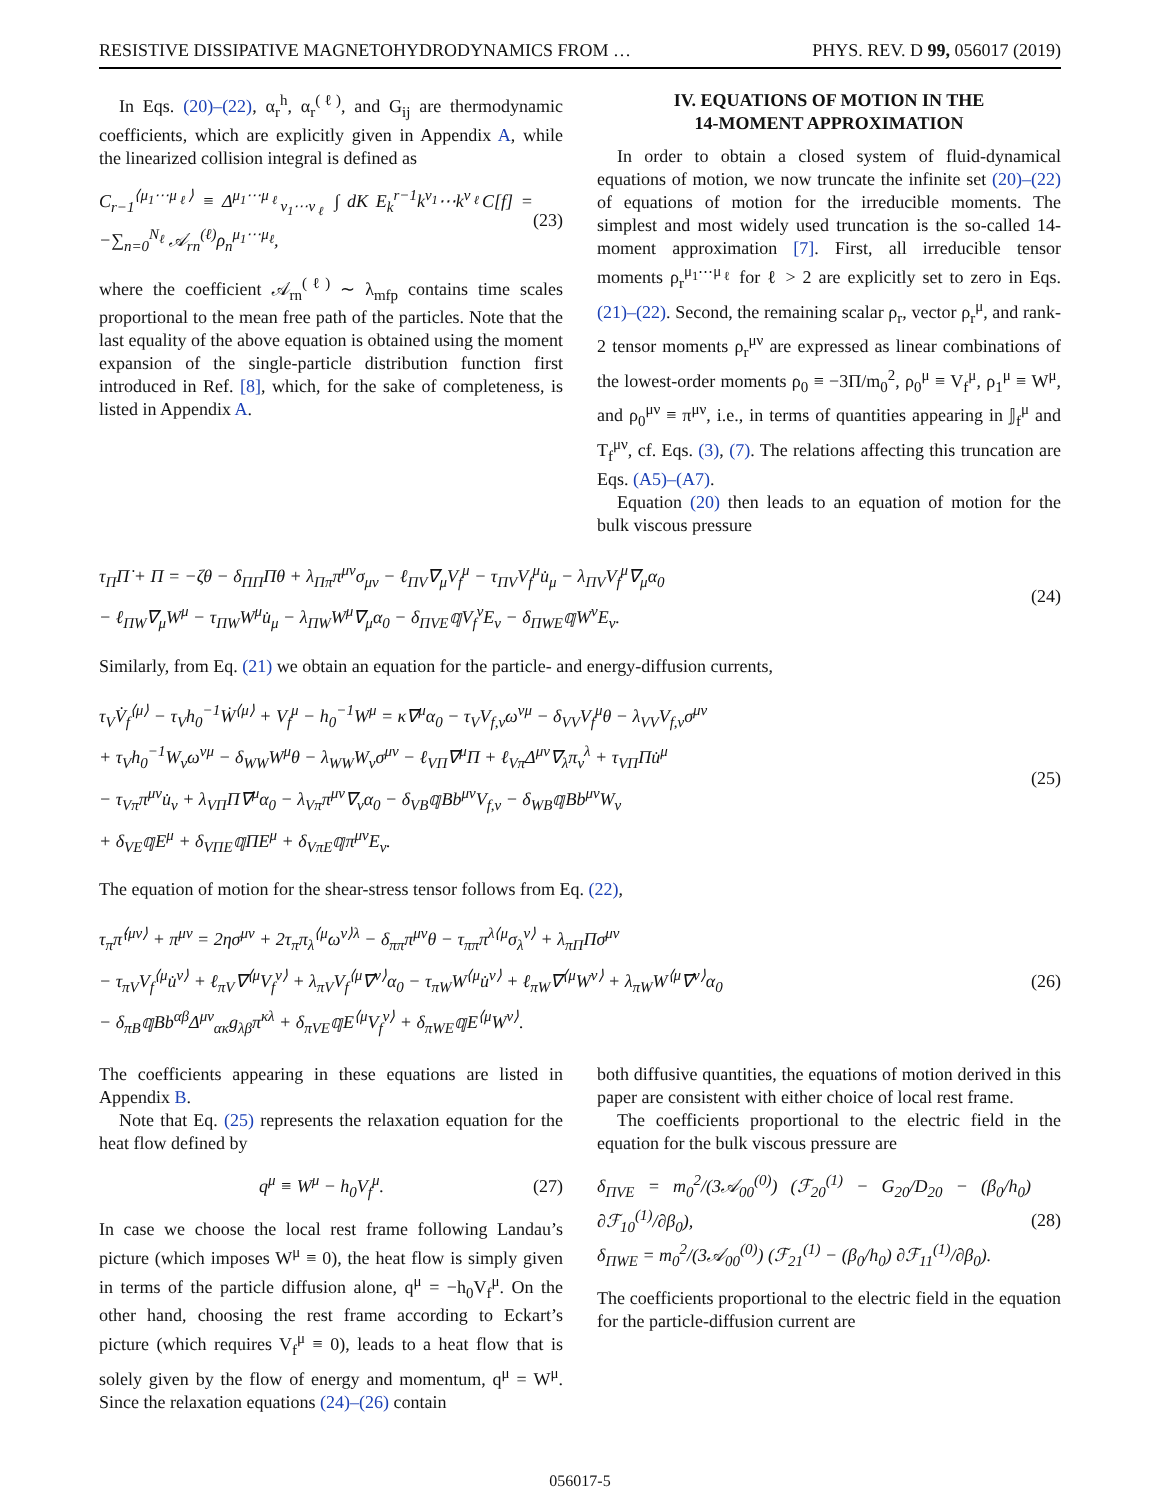RESISTIVE DISSIPATIVE MAGNETOHYDRODYNAMICS FROM … PHYS. REV. D 99, 056017 (2019)
In Eqs. (20)–(22), α<sub>r</sub><sup>h</sup>, α<sub>r</sub><sup>(ℓ)</sup>, and G<sub>ij</sub> are thermodynamic coefficients, which are explicitly given in Appendix A, while the linearized collision integral is defined as
C<sub>r−1</sub><sup>⟨μ<sub>1</sub>⋯μ<sub>ℓ</sub>⟩</sup> ≡ Δ<sup>μ<sub>1</sub>⋯μ<sub>ℓ</sub></sup><sub>ν<sub>1</sub>⋯ν<sub>ℓ</sub></sub> ∫ dK E<sub>k</sub><sup>r−1</sup>k<sup>ν<sub>1</sub></sup>⋯k<sup>ν<sub>ℓ</sub></sup>C[f] = −∑<sub>n=0</sub><sup>N<sub>ℓ</sub></sup> 𝒜<sub>rn</sub><sup>(ℓ)</sup>ρ<sub>n</sub><sup>μ<sub>1</sub>⋯μ<sub>ℓ</sub></sup>, (23)
where the coefficient 𝒜<sub>rn</sub><sup>(ℓ)</sup> ∼ λ<sub>mfp</sub> contains time scales proportional to the mean free path of the particles. Note that the last equality of the above equation is obtained using the moment expansion of the single-particle distribution function first introduced in Ref. [8], which, for the sake of completeness, is listed in Appendix A.
IV. EQUATIONS OF MOTION IN THE
14-MOMENT APPROXIMATION
In order to obtain a closed system of fluid-dynamical equations of motion, we now truncate the infinite set (20)–(22) of equations of motion for the irreducible moments. The simplest and most widely used truncation is the so-called 14-moment approximation [7]. First, all irreducible tensor moments ρ<sub>r</sub><sup>μ<sub>1</sub>⋯μ<sub>ℓ</sub></sup> for ℓ > 2 are explicitly set to zero in Eqs. (21)–(22). Second, the remaining scalar ρ<sub>r</sub>, vector ρ<sub>r</sub><sup>μ</sup>, and rank-2 tensor moments ρ<sub>r</sub><sup>μν</sup> are expressed as linear combinations of the lowest-order moments ρ<sub>0</sub> ≡ −3Π/m<sub>0</sub><sup>2</sup>, ρ<sub>0</sub><sup>μ</sup> ≡ V<sub>f</sub><sup>μ</sup>, ρ<sub>1</sub><sup>μ</sup> ≡ W<sup>μ</sup>, and ρ<sub>0</sub><sup>μν</sup> ≡ π<sup>μν</sup>, i.e., in terms of quantities appearing in 𝕁<sub>f</sub><sup>μ</sup> and T<sub>f</sub><sup>μν</sup>, cf. Eqs. (3), (7). The relations affecting this truncation are Eqs. (A5)–(A7).
Equation (20) then leads to an equation of motion for the bulk viscous pressure
τ<sub>Π</sub>Π̇ + Π = −ζθ − δ<sub>ΠΠ</sub>Πθ + λ<sub>Ππ</sub>π<sup>μν</sup>σ<sub>μν</sub> − ℓ<sub>ΠV</sub>∇<sub>μ</sub>V<sub>f</sub><sup>μ</sup> − τ<sub>ΠV</sub>V<sub>f</sub><sup>μ</sup>u̇<sub>μ</sub> − λ<sub>ΠV</sub>V<sub>f</sub><sup>μ</sup>∇<sub>μ</sub>α<sub>0</sub>
− ℓ<sub>ΠW</sub>∇<sub>μ</sub>W<sup>μ</sup> − τ<sub>ΠW</sub>W<sup>μ</sup>u̇<sub>μ</sub> − λ<sub>ΠW</sub>W<sup>μ</sup>∇<sub>μ</sub>α<sub>0</sub> − δ<sub>ΠVE</sub>𝕢V<sub>f</sub><sup>ν</sup>E<sub>ν</sub> − δ<sub>ΠWE</sub>𝕢W<sup>ν</sup>E<sub>ν</sub>. (24)
Similarly, from Eq. (21) we obtain an equation for the particle- and energy-diffusion currents,
τ<sub>V</sub>V̇<sub>f</sub><sup>⟨μ⟩</sup> − τ<sub>V</sub>h<sub>0</sub><sup>−1</sup>Ẇ<sup>⟨μ⟩</sup> + V<sub>f</sub><sup>μ</sup> − h<sub>0</sub><sup>−1</sup>W<sup>μ</sup> = κ∇<sup>μ</sup>α<sub>0</sub> − τ<sub>V</sub>V<sub>f,ν</sub>ω<sup>νμ</sup> − δ<sub>VV</sub>V<sub>f</sub><sup>μ</sup>θ − λ<sub>VV</sub>V<sub>f,ν</sub>σ<sup>μν</sup>
+ τ<sub>V</sub>h<sub>0</sub><sup>−1</sup>W<sub>ν</sub>ω<sup>νμ</sup> − δ<sub>WW</sub>W<sup>μ</sup>θ − λ<sub>WW</sub>W<sub>ν</sub>σ<sup>μν</sup> − ℓ<sub>VΠ</sub>∇<sup>μ</sup>Π + ℓ<sub>Vπ</sub>Δ<sup>μν</sup>∇<sub>λ</sub>π<sub>ν</sub><sup>λ</sup> + τ<sub>VΠ</sub>Πu̇<sup>μ</sup>
− τ<sub>Vπ</sub>π<sup>μν</sup>u̇<sub>ν</sub> + λ<sub>VΠ</sub>Π∇<sup>μ</sup>α<sub>0</sub> − λ<sub>Vπ</sub>π<sup>μν</sup>∇<sub>ν</sub>α<sub>0</sub> − δ<sub>VB</sub>𝕢Bb<sup>μν</sup>V<sub>f,ν</sub> − δ<sub>WB</sub>𝕢Bb<sup>μν</sup>W<sub>ν</sub>
+ δ<sub>VE</sub>𝕢E<sup>μ</sup> + δ<sub>VΠE</sub>𝕢ΠE<sup>μ</sup> + δ<sub>VπE</sub>𝕢π<sup>μν</sup>E<sub>ν</sub>. (25)
The equation of motion for the shear-stress tensor follows from Eq. (22),
τ<sub>π</sub>π̇<sup>⟨μν⟩</sup> + π<sup>μν</sup> = 2ησ<sup>μν</sup> + 2τ<sub>π</sub>π<sub>λ</sub><sup>⟨μ</sup>ω<sup>ν⟩λ</sup> − δ<sub>ππ</sub>π<sup>μν</sup>θ − τ<sub>ππ</sub>π<sup>λ⟨μ</sup>σ<sub>λ</sub><sup>ν⟩</sup> + λ<sub>πΠ</sub>Πσ<sup>μν</sup>
− τ<sub>πV</sub>V<sub>f</sub><sup>⟨μ</sup>u̇<sup>ν⟩</sup> + ℓ<sub>πV</sub>∇<sup>⟨μ</sup>V<sub>f</sub><sup>ν⟩</sup> + λ<sub>πV</sub>V<sub>f</sub><sup>⟨μ</sup>∇<sup>ν⟩</sup>α<sub>0</sub> − τ<sub>πW</sub>W<sup>⟨μ</sup>u̇<sup>ν⟩</sup> + ℓ<sub>πW</sub>∇<sup>⟨μ</sup>W<sup>ν⟩</sup> + λ<sub>πW</sub>W<sup>⟨μ</sup>∇<sup>ν⟩</sup>α<sub>0</sub>
− δ<sub>πB</sub>𝕢Bb<sup>αβ</sup>Δ<sup>μν</sup><sub>ακ</sub>g<sub>λβ</sub>π<sup>κλ</sup> + δ<sub>πVE</sub>𝕢E<sup>⟨μ</sup>V<sub>f</sub><sup>ν⟩</sup> + δ<sub>πWE</sub>𝕢E<sup>⟨μ</sup>W<sup>ν⟩</sup>. (26)
The coefficients appearing in these equations are listed in Appendix B.
Note that Eq. (25) represents the relaxation equation for the heat flow defined by
q<sup>μ</sup> ≡ W<sup>μ</sup> − h<sub>0</sub>V<sub>f</sub><sup>μ</sup>. (27)
In case we choose the local rest frame following Landau’s picture (which imposes W<sup>μ</sup> ≡ 0), the heat flow is simply given in terms of the particle diffusion alone, q<sup>μ</sup> = −h<sub>0</sub>V<sub>f</sub><sup>μ</sup>. On the other hand, choosing the rest frame according to Eckart’s picture (which requires V<sub>f</sub><sup>μ</sup> ≡ 0), leads to a heat flow that is solely given by the flow of energy and momentum, q<sup>μ</sup> = W<sup>μ</sup>. Since the relaxation equations (24)–(26) contain
both diffusive quantities, the equations of motion derived in this paper are consistent with either choice of local rest frame.
The coefficients proportional to the electric field in the equation for the bulk viscous pressure are
δ<sub>ΠVE</sub> = m<sub>0</sub><sup>2</sup>/(3𝒜<sub>00</sub><sup>(0)</sup>) (ℱ<sub>20</sub><sup>(1)</sup> − G<sub>20</sub>/D<sub>20</sub> − (β<sub>0</sub>/h<sub>0</sub>) ∂ℱ<sub>10</sub><sup>(1)</sup>/∂β<sub>0</sub>),
δ<sub>ΠWE</sub> = m<sub>0</sub><sup>2</sup>/(3𝒜<sub>00</sub><sup>(0)</sup>) (ℱ<sub>21</sub><sup>(1)</sup> − (β<sub>0</sub>/h<sub>0</sub>) ∂ℱ<sub>11</sub><sup>(1)</sup>/∂β<sub>0</sub>). (28)
The coefficients proportional to the electric field in the equation for the particle-diffusion current are
056017-5